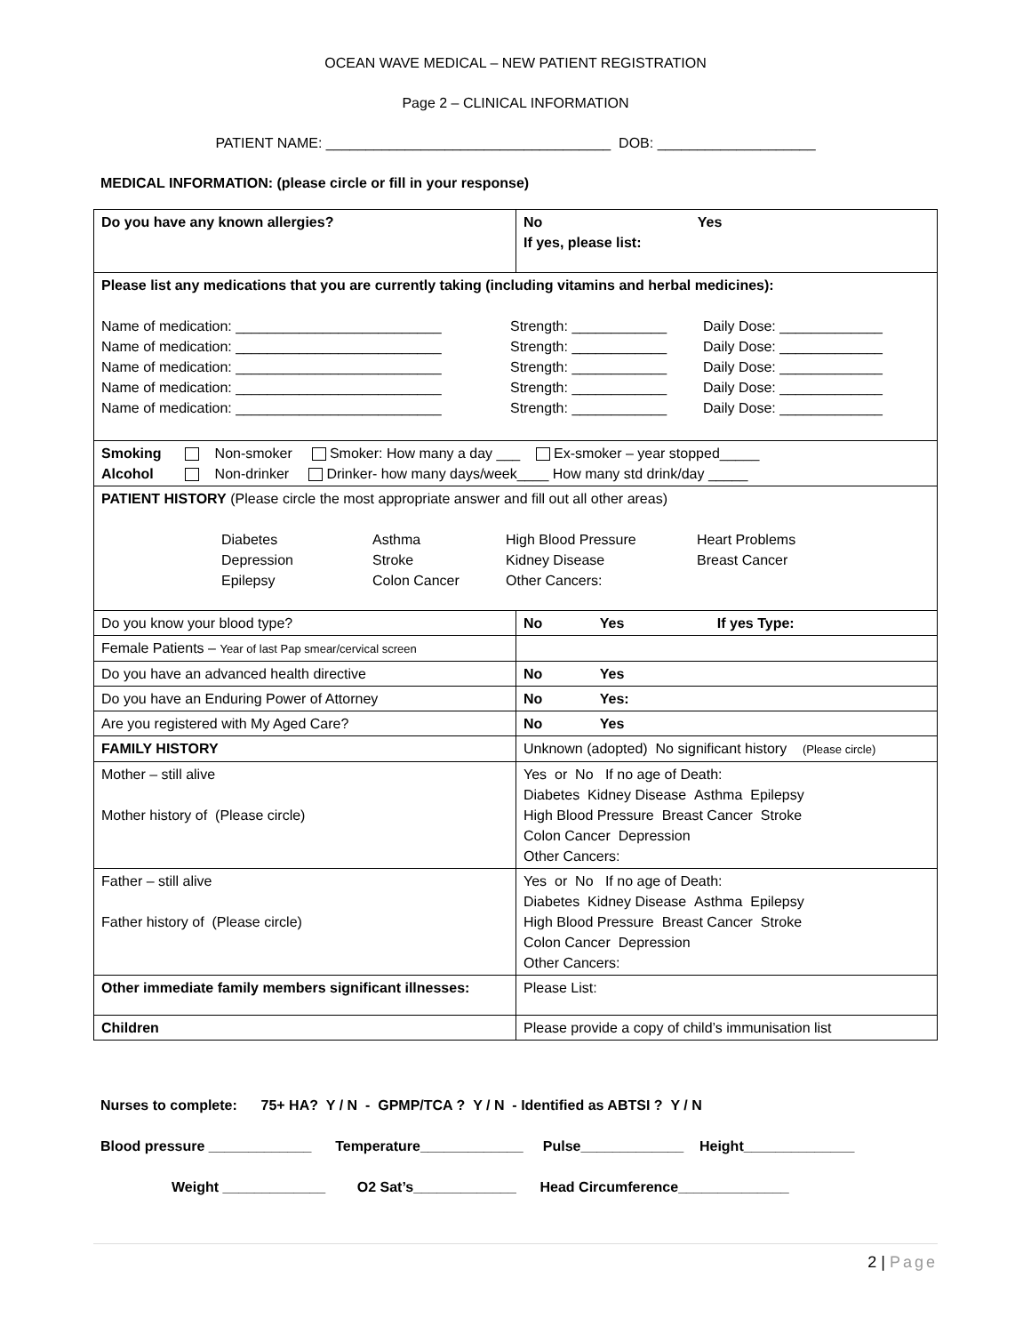OCEAN WAVE MEDICAL – NEW PATIENT REGISTRATION
Page 2 – CLINICAL INFORMATION
PATIENT NAME: ____________________________________ DOB: ____________________
MEDICAL INFORMATION: (please circle or fill in your response)
| Do you have any known allergies? | No Yes If yes, please list: |
| Please list any medications that you are currently taking (including vitamins and herbal medicines): Name of medication: __________________________ Strength: ____________ Daily Dose: _____________ Name of medication: __________________________ Strength: ____________ Daily Dose: _____________ Name of medication: __________________________ Strength: ____________ Daily Dose: _____________ Name of medication: __________________________ Strength: ____________ Daily Dose: _____________ Name of medication: __________________________ Strength: ____________ Daily Dose: _____________ | |
| Smoking Non-smoker Smoker: How many a day ___ Ex-smoker – year stopped_____ Alcohol Non-drinker Drinker- how many days/week____ How many std drink/day _____ | |
| PATIENT HISTORY (Please circle the most appropriate answer and fill out all other areas) Diabetes Asthma High Blood Pressure Heart Problems Depression Stroke Kidney Disease Breast Cancer Epilepsy Colon Cancer Other Cancers: | |
| Do you know your blood type? | No Yes If yes Type: |
| Female Patients – Year of last Pap smear/cervical screen | |
| Do you have an advanced health directive | No Yes |
| Do you have an Enduring Power of Attorney | No Yes: |
| Are you registered with My Aged Care? | No Yes |
| FAMILY HISTORY | Unknown (adopted) No significant history (Please circle) |
| Mother – still alive Mother history of (Please circle) | Yes or No If no age of Death: Diabetes Kidney Disease Asthma Epilepsy High Blood Pressure Breast Cancer Stroke Colon Cancer Depression Other Cancers: |
| Father – still alive Father history of (Please circle) | Yes or No If no age of Death: Diabetes Kidney Disease Asthma Epilepsy High Blood Pressure Breast Cancer Stroke Colon Cancer Depression Other Cancers: |
| Other immediate family members significant illnesses: | Please List: |
| Children | Please provide a copy of child’s immunisation list |
Nurses to complete: 75+ HA? Y / N - GPMP/TCA ? Y / N - Identified as ABTSI ? Y / N
Blood pressure _____________ Temperature_____________ Pulse_____________ Height______________
Weight _____________ O2 Sat’s_____________ Head Circumference______________
2 | Page